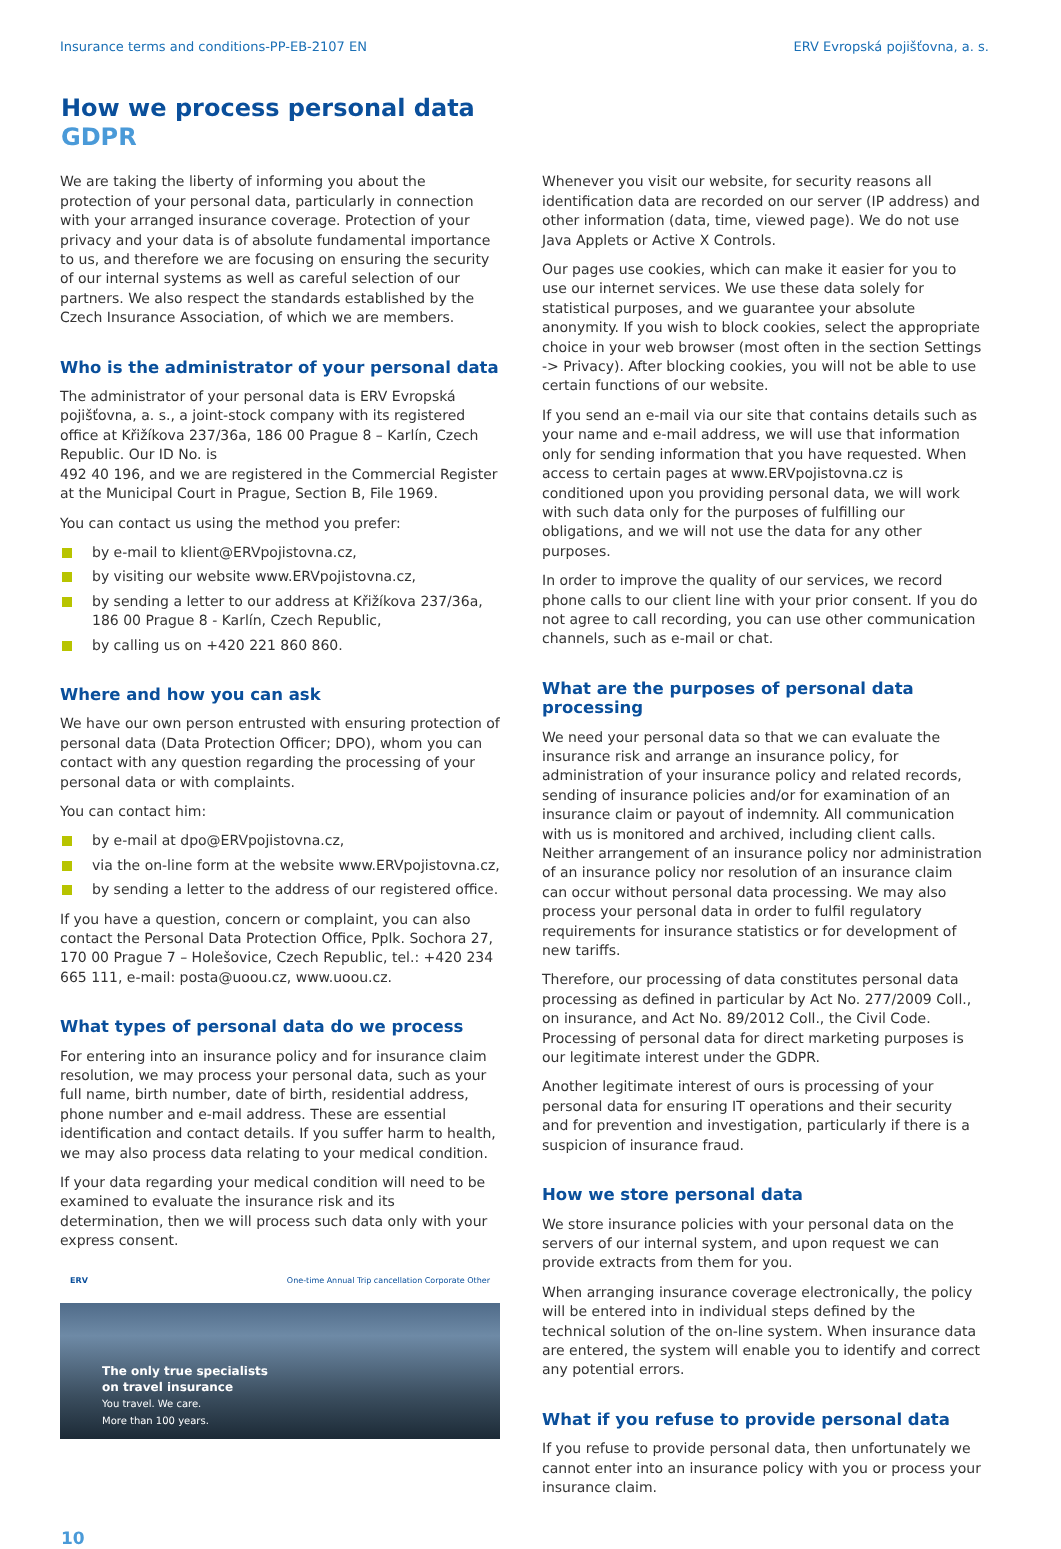Insurance terms and conditions-PP-EB-2107 EN ERV Evropská pojišťovna, a. s.
How we process personal data
GDPR
We are taking the liberty of informing you about the protection of your personal data, particularly in connection with your arranged insurance coverage. Protection of your privacy and your data is of absolute fundamental importance to us, and therefore we are focusing on ensuring the security of our internal systems as well as careful selection of our partners. We also respect the standards established by the Czech Insurance Association, of which we are members.
Who is the administrator of your personal data
The administrator of your personal data is ERV Evropská pojišťovna, a. s., a joint-stock company with its registered office at Křižíkova 237/36a, 186 00 Prague 8 – Karlín, Czech Republic. Our ID No. is
492 40 196, and we are registered in the Commercial Register at the Municipal Court in Prague, Section B, File 1969.
You can contact us using the method you prefer:
by e-mail to klient@ERVpojistovna.cz,
by visiting our website www.ERVpojistovna.cz,
by sending a letter to our address at Křižíkova 237/36a, 186 00 Prague 8 - Karlín, Czech Republic,
by calling us on +420 221 860 860.
Where and how you can ask
We have our own person entrusted with ensuring protection of personal data (Data Protection Officer; DPO), whom you can contact with any question regarding the processing of your personal data or with complaints.
You can contact him:
by e-mail at dpo@ERVpojistovna.cz,
via the on-line form at the website www.ERVpojistovna.cz,
by sending a letter to the address of our registered office.
If you have a question, concern or complaint, you can also contact the Personal Data Protection Office, Pplk. Sochora 27, 170 00 Prague 7 – Holešovice, Czech Republic, tel.: +420 234 665 111, e-mail: posta@uoou.cz, www.uoou.cz.
What types of personal data do we process
For entering into an insurance policy and for insurance claim resolution, we may process your personal data, such as your full name, birth number, date of birth, residential address, phone number and e-mail address. These are essential identification and contact details. If you suffer harm to health, we may also process data relating to your medical condition.
If your data regarding your medical condition will need to be examined to evaluate the insurance risk and its determination, then we will process such data only with your express consent.
ERV One-time Annual Trip cancellation Corporate Other
The only true specialists
on travel insurance
You travel. We care.
More than 100 years.
Whenever you visit our website, for security reasons all identification data are recorded on our server (IP address) and other information (data, time, viewed page). We do not use Java Applets or Active X Controls.
Our pages use cookies, which can make it easier for you to use our internet services. We use these data solely for statistical purposes, and we guarantee your absolute anonymity. If you wish to block cookies, select the appropriate choice in your web browser (most often in the section Settings -> Privacy). After blocking cookies, you will not be able to use certain functions of our website.
If you send an e-mail via our site that contains details such as your name and e-mail address, we will use that information only for sending information that you have requested. When access to certain pages at www.ERVpojistovna.cz is conditioned upon you providing personal data, we will work with such data only for the purposes of fulfilling our obligations, and we will not use the data for any other purposes.
In order to improve the quality of our services, we record phone calls to our client line with your prior consent. If you do not agree to call recording, you can use other communication channels, such as e-mail or chat.
What are the purposes of personal data processing
We need your personal data so that we can evaluate the insurance risk and arrange an insurance policy, for administration of your insurance policy and related records, sending of insurance policies and/or for examination of an insurance claim or payout of indemnity. All communication with us is monitored and archived, including client calls. Neither arrangement of an insurance policy nor administration of an insurance policy nor resolution of an insurance claim can occur without personal data processing. We may also process your personal data in order to fulfil regulatory requirements for insurance statistics or for development of new tariffs.
Therefore, our processing of data constitutes personal data processing as defined in particular by Act No. 277/2009 Coll., on insurance, and Act No. 89/2012 Coll., the Civil Code. Processing of personal data for direct marketing purposes is our legitimate interest under the GDPR.
Another legitimate interest of ours is processing of your personal data for ensuring IT operations and their security and for prevention and investigation, particularly if there is a suspicion of insurance fraud.
How we store personal data
We store insurance policies with your personal data on the servers of our internal system, and upon request we can provide extracts from them for you.
When arranging insurance coverage electronically, the policy will be entered into in individual steps defined by the technical solution of the on-line system. When insurance data are entered, the system will enable you to identify and correct any potential errors.
What if you refuse to provide personal data
If you refuse to provide personal data, then unfortunately we cannot enter into an insurance policy with you or process your insurance claim.
10